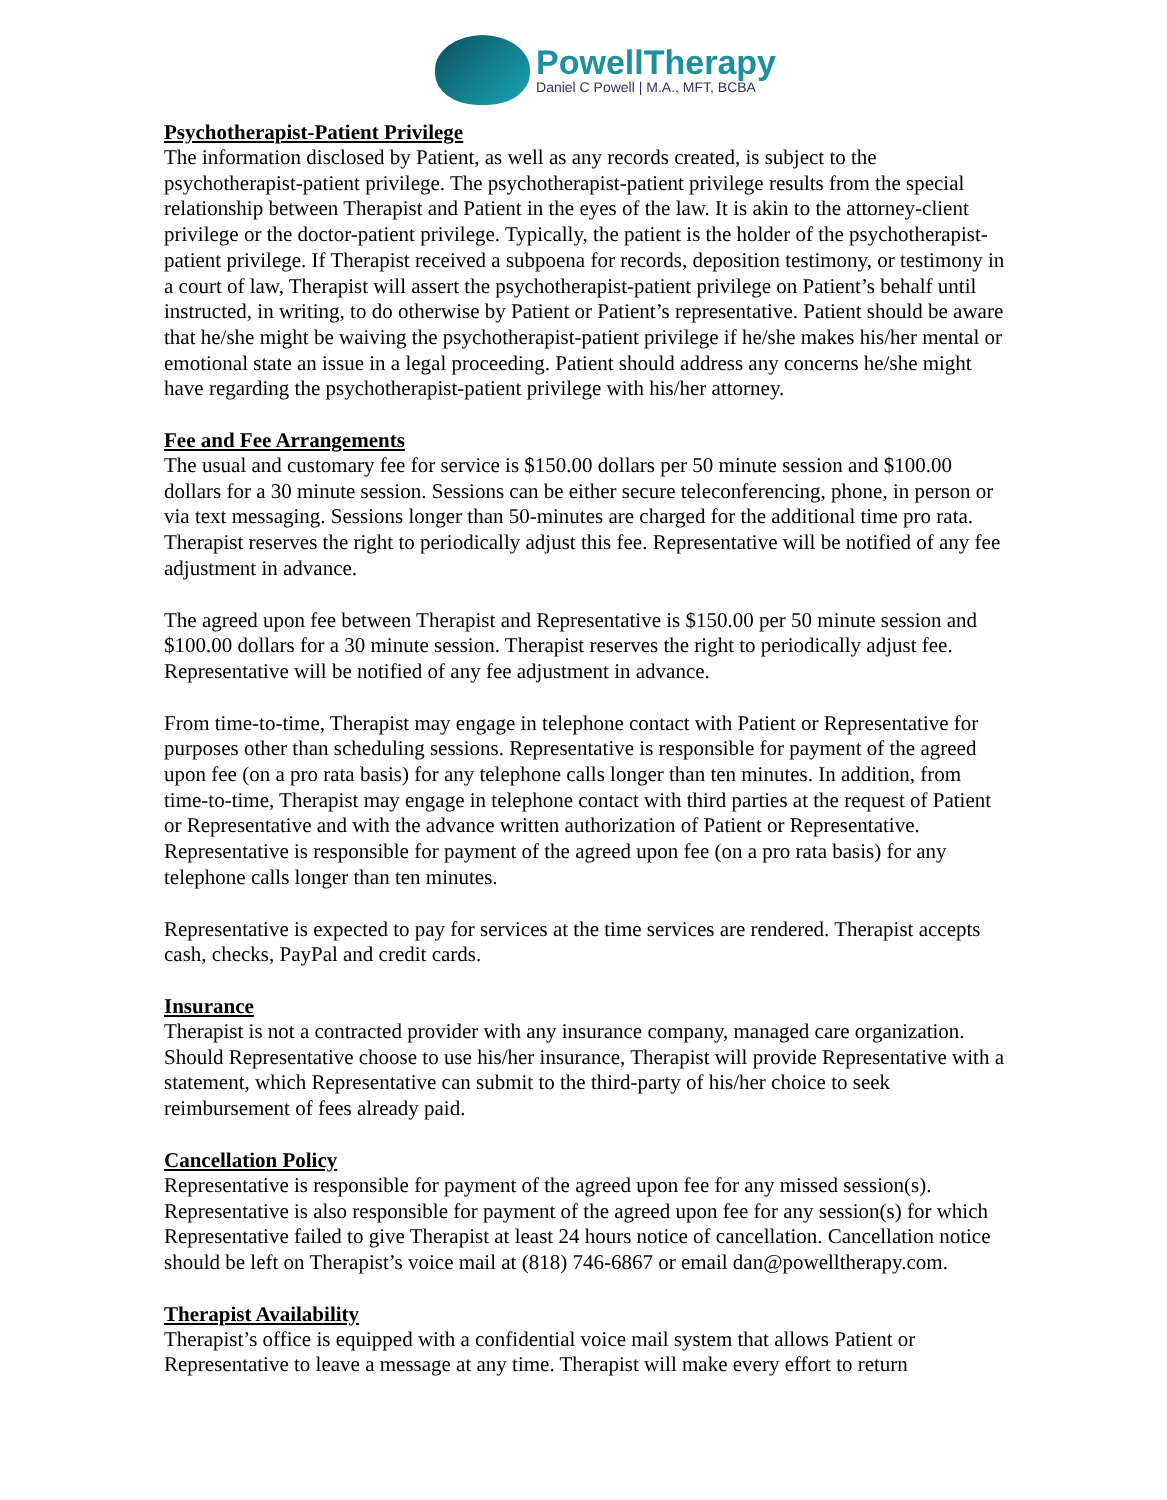PowellTherapy
Daniel C Powell | M.A., MFT, BCBA
Psychotherapist-Patient Privilege
The information disclosed by Patient, as well as any records created, is subject to the psychotherapist-patient privilege. The psychotherapist-patient privilege results from the special relationship between Therapist and Patient in the eyes of the law. It is akin to the attorney-client privilege or the doctor-patient privilege. Typically, the patient is the holder of the psychotherapist-patient privilege. If Therapist received a subpoena for records, deposition testimony, or testimony in a court of law, Therapist will assert the psychotherapist-patient privilege on Patient’s behalf until instructed, in writing, to do otherwise by Patient or Patient’s representative. Patient should be aware that he/she might be waiving the psychotherapist-patient privilege if he/she makes his/her mental or emotional state an issue in a legal proceeding. Patient should address any concerns he/she might have regarding the psychotherapist-patient privilege with his/her attorney.
Fee and Fee Arrangements
The usual and customary fee for service is $150.00 dollars per 50 minute session and $100.00 dollars for a 30 minute session. Sessions can be either secure teleconferencing, phone, in person or via text messaging. Sessions longer than 50-minutes are charged for the additional time pro rata. Therapist reserves the right to periodically adjust this fee. Representative will be notified of any fee adjustment in advance.
The agreed upon fee between Therapist and Representative is $150.00 per 50 minute session and $100.00 dollars for a 30 minute session. Therapist reserves the right to periodically adjust fee. Representative will be notified of any fee adjustment in advance.
From time-to-time, Therapist may engage in telephone contact with Patient or Representative for purposes other than scheduling sessions. Representative is responsible for payment of the agreed upon fee (on a pro rata basis) for any telephone calls longer than ten minutes. In addition, from time-to-time, Therapist may engage in telephone contact with third parties at the request of Patient or Representative and with the advance written authorization of Patient or Representative. Representative is responsible for payment of the agreed upon fee (on a pro rata basis) for any telephone calls longer than ten minutes.
Representative is expected to pay for services at the time services are rendered. Therapist accepts cash, checks, PayPal and credit cards.
Insurance
Therapist is not a contracted provider with any insurance company, managed care organization. Should Representative choose to use his/her insurance, Therapist will provide Representative with a statement, which Representative can submit to the third-party of his/her choice to seek reimbursement of fees already paid.
Cancellation Policy
Representative is responsible for payment of the agreed upon fee for any missed session(s). Representative is also responsible for payment of the agreed upon fee for any session(s) for which Representative failed to give Therapist at least 24 hours notice of cancellation. Cancellation notice should be left on Therapist’s voice mail at (818) 746-6867 or email dan@powelltherapy.com.
Therapist Availability
Therapist’s office is equipped with a confidential voice mail system that allows Patient or Representative to leave a message at any time. Therapist will make every effort to return